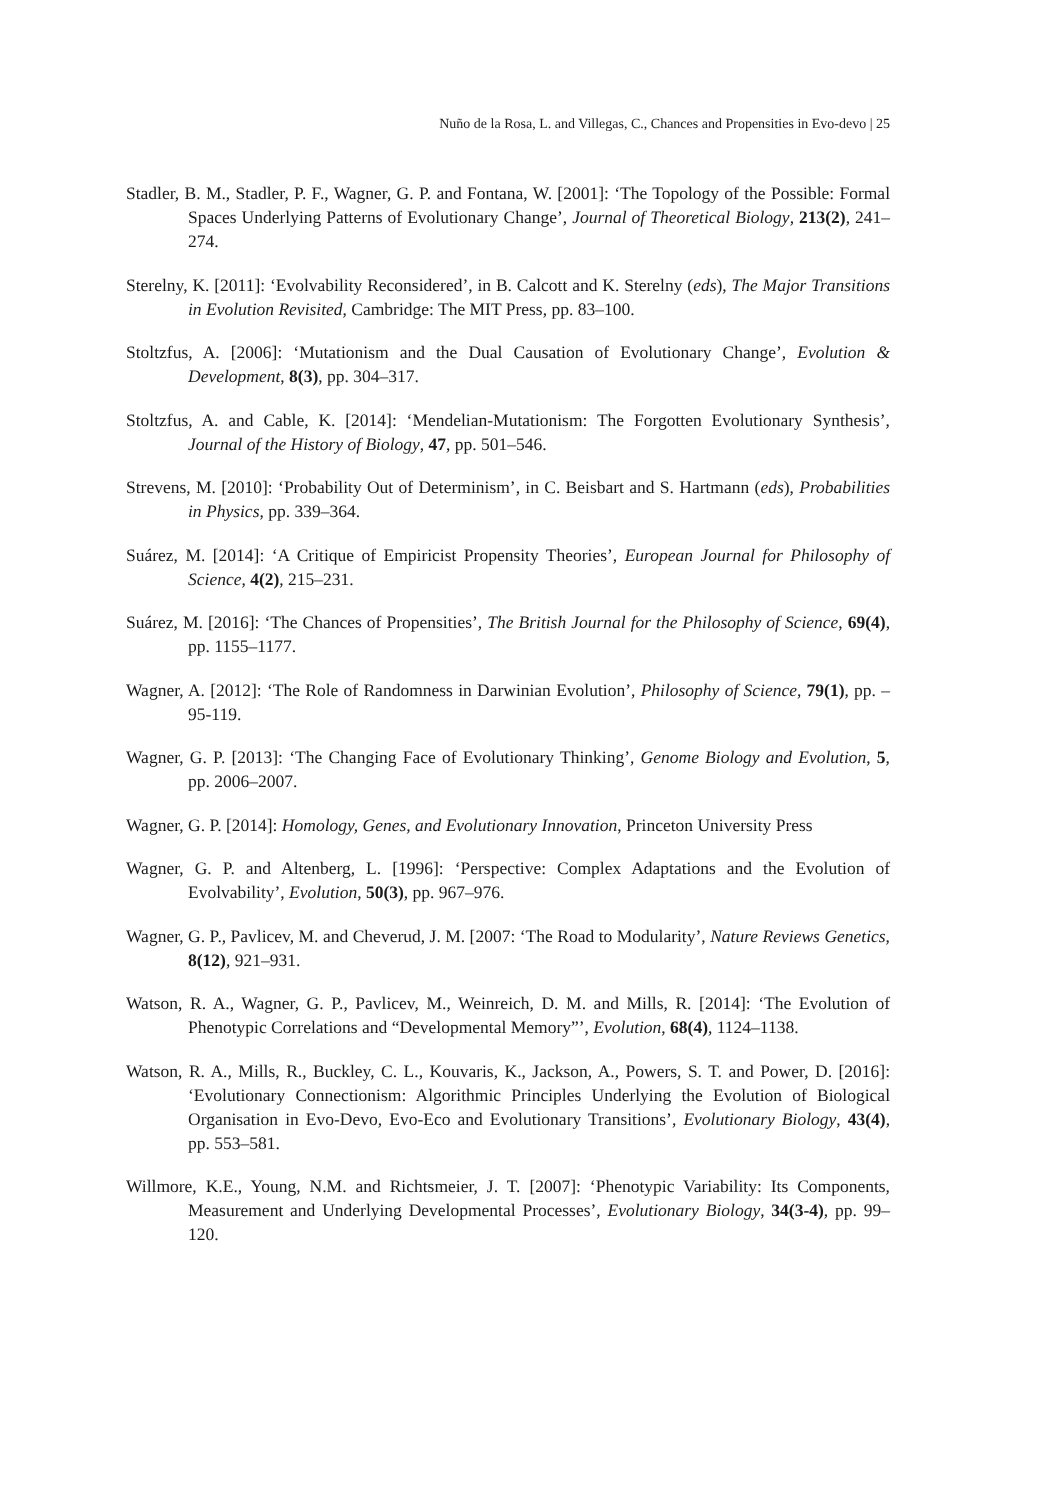Nuño de la Rosa, L. and Villegas, C., Chances and Propensities in Evo-devo | 25
Stadler, B. M., Stadler, P. F., Wagner, G. P. and Fontana, W. [2001]: ‘The Topology of the Possible: Formal Spaces Underlying Patterns of Evolutionary Change’, Journal of Theoretical Biology, 213(2), 241–274.
Sterelny, K. [2011]: ‘Evolvability Reconsidered’, in B. Calcott and K. Sterelny (eds), The Major Transitions in Evolution Revisited, Cambridge: The MIT Press, pp. 83–100.
Stoltzfus, A. [2006]: ‘Mutationism and the Dual Causation of Evolutionary Change’, Evolution & Development, 8(3), pp. 304–317.
Stoltzfus, A. and Cable, K. [2014]: ‘Mendelian-Mutationism: The Forgotten Evolutionary Synthesis’, Journal of the History of Biology, 47, pp. 501–546.
Strevens, M. [2010]: ‘Probability Out of Determinism’, in C. Beisbart and S. Hartmann (eds), Probabilities in Physics, pp. 339–364.
Suárez, M. [2014]: ‘A Critique of Empiricist Propensity Theories’, European Journal for Philosophy of Science, 4(2), 215–231.
Suárez, M. [2016]: ‘The Chances of Propensities’, The British Journal for the Philosophy of Science, 69(4), pp. 1155–1177.
Wagner, A. [2012]: ‘The Role of Randomness in Darwinian Evolution’, Philosophy of Science, 79(1), pp. –95-119.
Wagner, G. P. [2013]: ‘The Changing Face of Evolutionary Thinking’, Genome Biology and Evolution, 5, pp. 2006–2007.
Wagner, G. P. [2014]: Homology, Genes, and Evolutionary Innovation, Princeton University Press
Wagner, G. P. and Altenberg, L. [1996]: ‘Perspective: Complex Adaptations and the Evolution of Evolvability’, Evolution, 50(3), pp. 967–976.
Wagner, G. P., Pavlicev, M. and Cheverud, J. M. [2007: ‘The Road to Modularity’, Nature Reviews Genetics, 8(12), 921–931.
Watson, R. A., Wagner, G. P., Pavlicev, M., Weinreich, D. M. and Mills, R. [2014]: ‘The Evolution of Phenotypic Correlations and “Developmental Memory”’, Evolution, 68(4), 1124–1138.
Watson, R. A., Mills, R., Buckley, C. L., Kouvaris, K., Jackson, A., Powers, S. T. and Power, D. [2016]: ‘Evolutionary Connectionism: Algorithmic Principles Underlying the Evolution of Biological Organisation in Evo-Devo, Evo-Eco and Evolutionary Transitions’, Evolutionary Biology, 43(4), pp. 553–581.
Willmore, K.E., Young, N.M. and Richtsmeier, J. T. [2007]: ‘Phenotypic Variability: Its Components, Measurement and Underlying Developmental Processes’, Evolutionary Biology, 34(3-4), pp. 99–120.